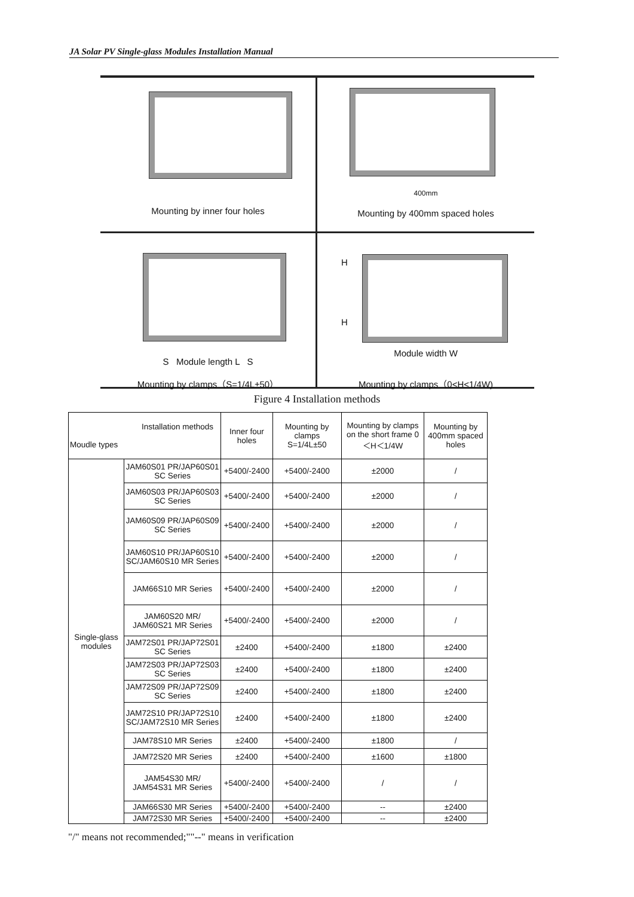JA Solar PV Single-glass Modules Installation Manual
Mounting by inner four holes
400mm
Mounting by 400mm spaced holes
S Module length L S
Mounting by clamps（S=1/4L±50）
H
H
Module width W
Mounting by clamps（0<H<1/4W)
Figure 4 Installation methods
| Installation methods Moudle types | | Inner four holes | Mounting by clamps S=1/4L±50 | Mounting by clamps on the short frame 0＜H＜1/4W | Mounting by 400mm spaced holes |
| --- | --- | --- | --- | --- | --- |
| Single-glass modules | JAM60S01 PR/JAP60S01 SC Series | +5400/-2400 | +5400/-2400 | ±2000 | / |
| | JAM60S03 PR/JAP60S03 SC Series | +5400/-2400 | +5400/-2400 | ±2000 | / |
| | JAM60S09 PR/JAP60S09 SC Series | +5400/-2400 | +5400/-2400 | ±2000 | / |
| | JAM60S10 PR/JAP60S10 SC/JAM60S10 MR Series | +5400/-2400 | +5400/-2400 | ±2000 | / |
| | JAM66S10 MR Series | +5400/-2400 | +5400/-2400 | ±2000 | / |
| | JAM60S20 MR/ JAM60S21 MR Series | +5400/-2400 | +5400/-2400 | ±2000 | / |
| | JAM72S01 PR/JAP72S01 SC Series | ±2400 | +5400/-2400 | ±1800 | ±2400 |
| | JAM72S03 PR/JAP72S03 SC Series | ±2400 | +5400/-2400 | ±1800 | ±2400 |
| | JAM72S09 PR/JAP72S09 SC Series | ±2400 | +5400/-2400 | ±1800 | ±2400 |
| | JAM72S10 PR/JAP72S10 SC/JAM72S10 MR Series | ±2400 | +5400/-2400 | ±1800 | ±2400 |
| | JAM78S10 MR Series | ±2400 | +5400/-2400 | ±1800 | / |
| | JAM72S20 MR Series | ±2400 | +5400/-2400 | ±1600 | ±1800 |
| | JAM54S30 MR/ JAM54S31 MR Series | +5400/-2400 | +5400/-2400 | / | / |
| | JAM66S30 MR Series | +5400/-2400 | +5400/-2400 | -- | ±2400 |
| | JAM72S30 MR Series | +5400/-2400 | +5400/-2400 | -- | ±2400 |
"/" means not recommended;""--" means in verification